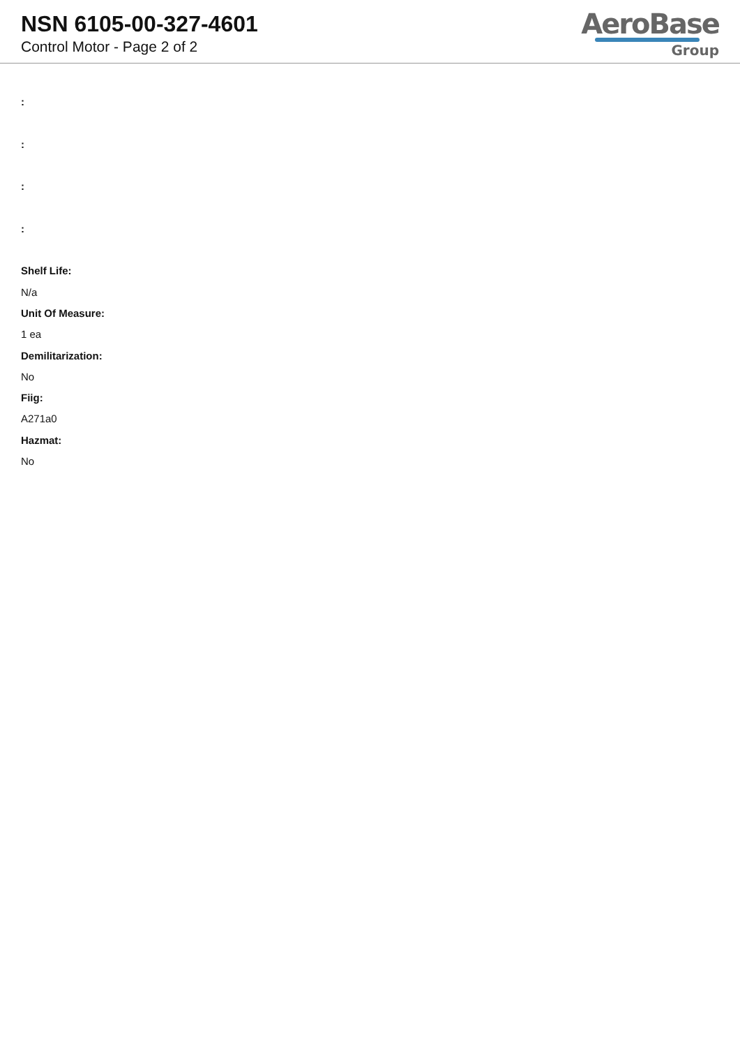NSN 6105-00-327-4601
Control Motor - Page 2 of 2
AeroBase
Group
:
:
:
:
Shelf Life:
N/a
Unit Of Measure:
1 ea
Demilitarization:
No
Fiig:
A271a0
Hazmat:
No